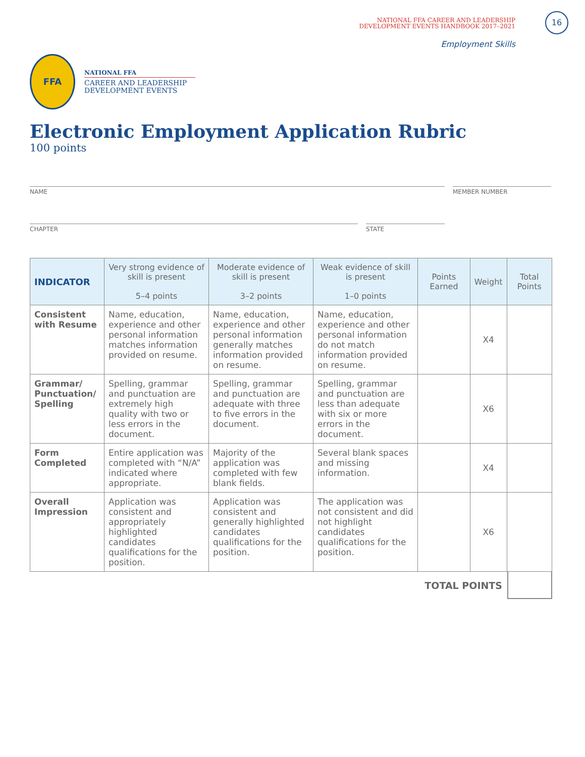NATIONAL FFA CAREER AND LEADERSHIP
DEVELOPMENT EVENTS HANDBOOK 2017–2021
16
Employment Skills
FFA
NATIONAL FFA
CAREER AND LEADERSHIP
DEVELOPMENT EVENTS
Electronic Employment Application Rubric
100 points
NAME MEMBER NUMBER
CHAPTER STATE
| INDICATOR | Very strong evidence of skill is present 5–4 points | Moderate evidence of skill is present 3–2 points | Weak evidence of skill is present 1–0 points | Points Earned | Weight | Total Points |
| --- | --- | --- | --- | --- | --- | --- |
| Consistent with Resume | Name, education, experience and other personal information matches information provided on resume. | Name, education, experience and other personal information generally matches information provided on resume. | Name, education, experience and other personal information do not match information provided on resume. | | X4 | |
| Grammar/ Punctuation/ Spelling | Spelling, grammar and punctuation are extremely high quality with two or less errors in the document. | Spelling, grammar and punctuation are adequate with three to five errors in the document. | Spelling, grammar and punctuation are less than adequate with six or more errors in the document. | | X6 | |
| Form Completed | Entire application was completed with “N/A” indicated where appropriate. | Majority of the application was completed with few blank fields. | Several blank spaces and missing information. | | X4 | |
| Overall Impression | Application was consistent and appropriately highlighted candidates qualifications for the position. | Application was consistent and generally highlighted candidates qualifications for the position. | The application was not consistent and did not highlight candidates qualifications for the position. | | X6 | |
TOTAL POINTS